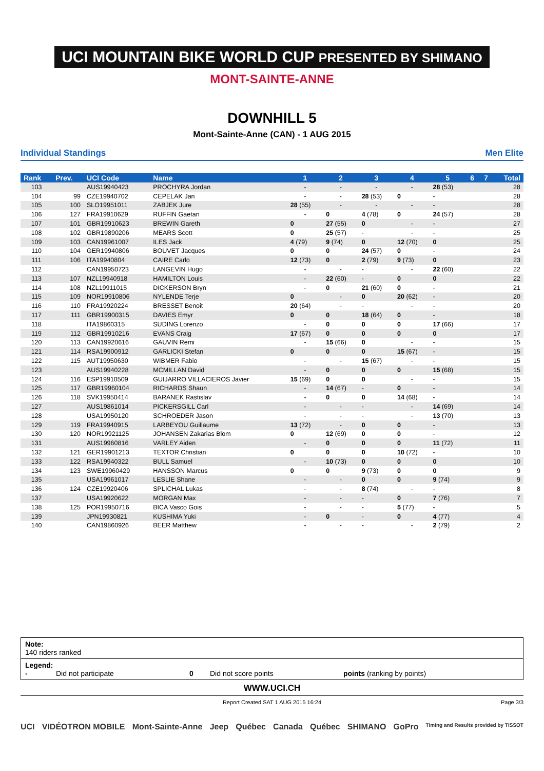UCI MOUNTAIN BIKE WORLD CUP PRESENTED BY SHIMANO
MONT-SAINTE-ANNE
DOWNHILL 5
Mont-Sainte-Anne (CAN) - 1 AUG 2015
Individual Standings Men Elite
| Rank | Prev. | UCI Code | Name | 1 | 2 | 3 | 4 | 5 | 6 | 7 | Total |
| --- | --- | --- | --- | --- | --- | --- | --- | --- | --- | --- | --- |
| 103 | | AUS19940423 | PROCHYRA Jordan | - | - | - | - | 28 (53) | | | 28 |
| 104 | 99 | CZE19940702 | CEPELAK Jan | - | - | 28 (53) | 0 | - | | | 28 |
| 105 | 100 | SLO19951011 | ZABJEK Jure | 28 (55) | - | - | - | - | | | 28 |
| 106 | 127 | FRA19910629 | RUFFIN Gaetan | - | 0 | 4 (78) | 0 | 24 (57) | | | 28 |
| 107 | 101 | GBR19910623 | BREWIN Gareth | 0 | 27 (55) | 0 | - | - | | | 27 |
| 108 | 102 | GBR19890206 | MEARS Scott | 0 | 25 (57) | - | - | - | | | 25 |
| 109 | 103 | CAN19961007 | ILES Jack | 4 (79) | 9 (74) | 0 | 12 (70) | 0 | | | 25 |
| 110 | 104 | GER19940806 | BOUVET Jacques | 0 | 0 | 24 (57) | 0 | - | | | 24 |
| 111 | 106 | ITA19940804 | CAIRE Carlo | 12 (73) | 0 | 2 (79) | 9 (73) | 0 | | | 23 |
| 112 | | CAN19950723 | LANGEVIN Hugo | - | - | - | - | 22 (60) | | | 22 |
| 113 | 107 | NZL19940918 | HAMILTON Louis | - | 22 (60) | - | 0 | 0 | | | 22 |
| 114 | 108 | NZL19911015 | DICKERSON Bryn | - | 0 | 21 (60) | 0 | - | | | 21 |
| 115 | 109 | NOR19910806 | NYLENDE Terje | 0 | - | 0 | 20 (62) | - | | | 20 |
| 116 | 110 | FRA19920224 | BRESSET Benoit | 20 (64) | - | - | - | - | | | 20 |
| 117 | 111 | GBR19900315 | DAVIES Emyr | 0 | 0 | 18 (64) | 0 | - | | | 18 |
| 118 | | ITA19860315 | SUDING Lorenzo | - | 0 | 0 | 0 | 17 (66) | | | 17 |
| 119 | 112 | GBR19910216 | EVANS Craig | 17 (67) | 0 | 0 | 0 | 0 | | | 17 |
| 120 | 113 | CAN19920616 | GAUVIN Remi | - | 15 (66) | 0 | - | - | | | 15 |
| 121 | 114 | RSA19900912 | GARLICKI Stefan | 0 | 0 | 0 | 15 (67) | - | | | 15 |
| 122 | 115 | AUT19950630 | WIBMER Fabio | - | - | 15 (67) | - | - | | | 15 |
| 123 | | AUS19940228 | MCMILLAN David | - | 0 | 0 | 0 | 15 (68) | | | 15 |
| 124 | 116 | ESP19910509 | GUIJARRO VILLACIEROS Javier | 15 (69) | 0 | 0 | - | - | | | 15 |
| 125 | 117 | GBR19960104 | RICHARDS Shaun | - | 14 (67) | - | 0 | - | | | 14 |
| 126 | 118 | SVK19950414 | BARANEK Rastislav | - | 0 | 0 | 14 (68) | - | | | 14 |
| 127 | | AUS19861014 | PICKERSGILL Carl | - | - | - | - | 14 (69) | | | 14 |
| 128 | | USA19950120 | SCHROEDER Jason | - | - | - | - | 13 (70) | | | 13 |
| 129 | 119 | FRA19940915 | LARBEYOU Guillaume | 13 (72) | - | 0 | 0 | - | | | 13 |
| 130 | 120 | NOR19921125 | JOHANSEN Zakarias Blom | 0 | 12 (69) | 0 | 0 | - | | | 12 |
| 131 | | AUS19960816 | VARLEY Aiden | - | 0 | 0 | 0 | 11 (72) | | | 11 |
| 132 | 121 | GER19901213 | TEXTOR Christian | 0 | 0 | 0 | 10 (72) | - | | | 10 |
| 133 | 122 | RSA19940322 | BULL Samuel | - | 10 (73) | 0 | 0 | 0 | | | 10 |
| 134 | 123 | SWE19960429 | HANSSON Marcus | 0 | 0 | 9 (73) | 0 | 0 | | | 9 |
| 135 | | USA19961017 | LESLIE Shane | - | - | 0 | 0 | 9 (74) | | | 9 |
| 136 | 124 | CZE19920406 | SPLICHAL Lukas | - | - | 8 (74) | - | - | | | 8 |
| 137 | | USA19920622 | MORGAN Max | - | - | - | 0 | 7 (76) | | | 7 |
| 138 | 125 | POR19950716 | BICA Vasco Gois | - | - | - | 5 (77) | - | | | 5 |
| 139 | | JPN19930821 | KUSHIMA Yuki | - | 0 | - | 0 | 4 (77) | | | 4 |
| 140 | | CAN19860926 | BEER Matthew | - | - | - | - | 2 (79) | | | 2 |
Note:
140 riders ranked
Legend:
- Did not participate 0 Did not score points points (ranking by points)
WWW.UCI.CH
Report Created SAT 1 AUG 2015 16:24
Page 3/3
UCI VIDÉOTRON MOBILE Mont-Sainte-Anne Jeep Québec Canada Québec SHIMANO GoPro Timing and Results provided by TISSOT